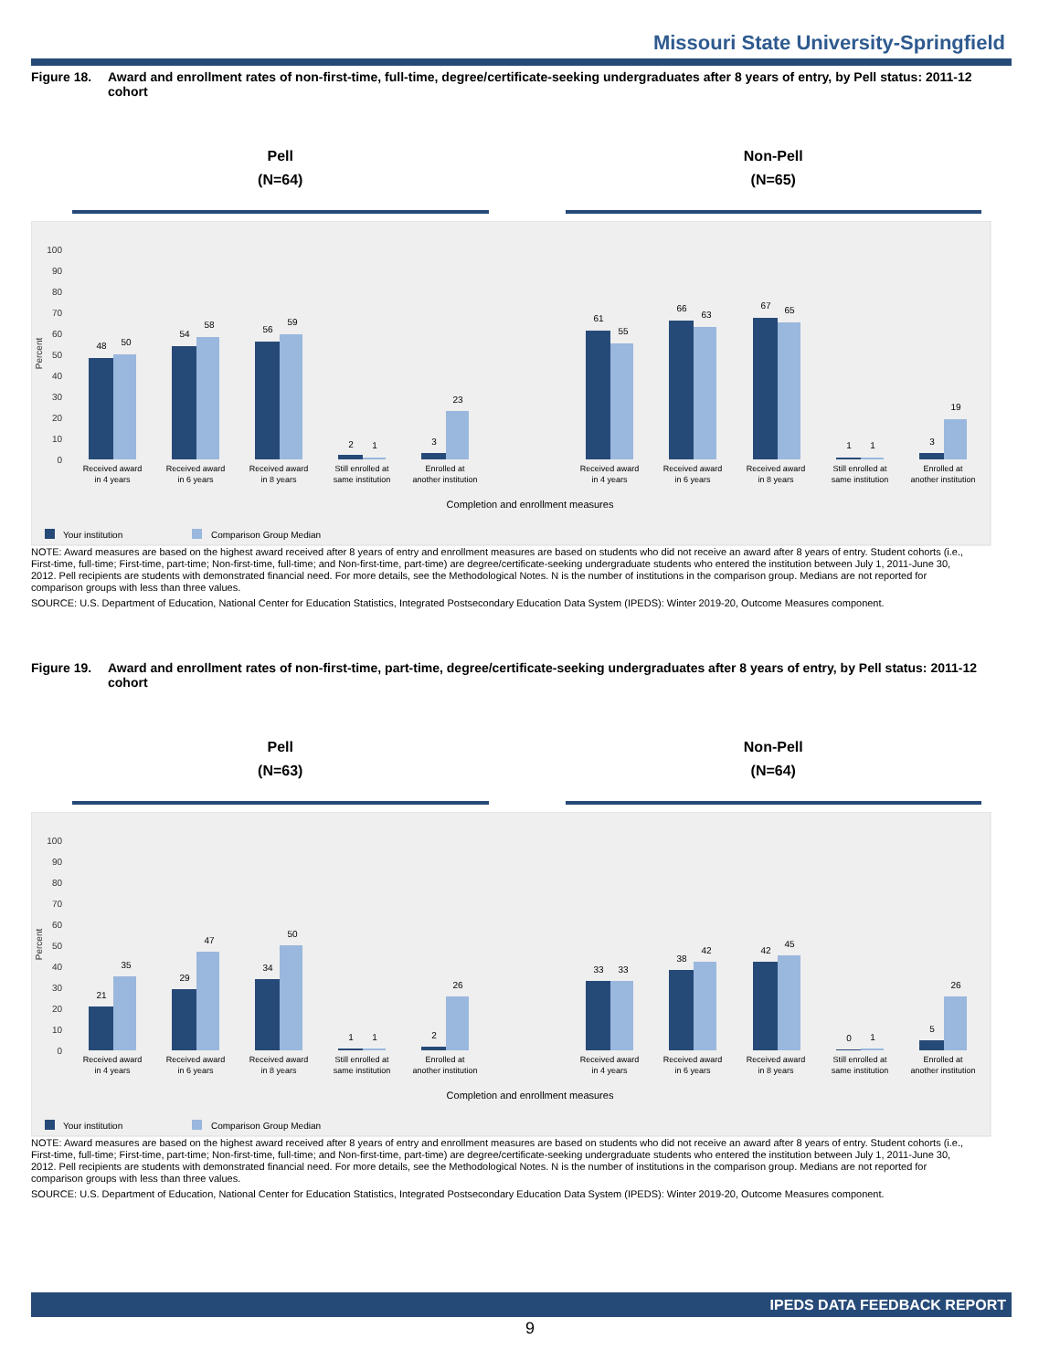Missouri State University-Springfield
Figure 18. Award and enrollment rates of non-first-time, full-time, degree/certificate-seeking undergraduates after 8 years of entry, by Pell status: 2011-12 cohort
Pell
(N=64)
Non-Pell
(N=65)
0
10
20
30
40
50
60
70
80
90
100
Percent
48
50
54
58
56
59
2
1
3
23
61
55
66
63
67
65
1
1
3
19
Received award
in 4 years
Received award
in 6 years
Received award
in 8 years
Still enrolled at
same institution
Enrolled at
another institution
Received award
in 4 years
Received award
in 6 years
Received award
in 8 years
Still enrolled at
same institution
Enrolled at
another institution
Completion and enrollment measures
Your institution
Comparison Group Median
NOTE: Award measures are based on the highest award received after 8 years of entry and enrollment measures are based on students who did not receive an award after 8 years of entry. Student cohorts (i.e., First-time, full-time; First-time, part-time; Non-first-time, full-time; and Non-first-time, part-time) are degree/certificate-seeking undergraduate students who entered the institution between July 1, 2011-June 30, 2012. Pell recipients are students with demonstrated financial need. For more details, see the Methodological Notes. N is the number of institutions in the comparison group. Medians are not reported for comparison groups with less than three values.
SOURCE: U.S. Department of Education, National Center for Education Statistics, Integrated Postsecondary Education Data System (IPEDS): Winter 2019-20, Outcome Measures component.
Figure 19. Award and enrollment rates of non-first-time, part-time, degree/certificate-seeking undergraduates after 8 years of entry, by Pell status: 2011-12 cohort
Pell
(N=63)
Non-Pell
(N=64)
0
10
20
30
40
50
60
70
80
90
100
Percent
21
35
29
47
34
50
1
1
2
26
33
33
38
42
42
45
0
1
5
26
Received award
in 4 years
Received award
in 6 years
Received award
in 8 years
Still enrolled at
same institution
Enrolled at
another institution
Received award
in 4 years
Received award
in 6 years
Received award
in 8 years
Still enrolled at
same institution
Enrolled at
another institution
Completion and enrollment measures
Your institution
Comparison Group Median
NOTE: Award measures are based on the highest award received after 8 years of entry and enrollment measures are based on students who did not receive an award after 8 years of entry. Student cohorts (i.e., First-time, full-time; First-time, part-time; Non-first-time, full-time; and Non-first-time, part-time) are degree/certificate-seeking undergraduate students who entered the institution between July 1, 2011-June 30, 2012. Pell recipients are students with demonstrated financial need. For more details, see the Methodological Notes. N is the number of institutions in the comparison group. Medians are not reported for comparison groups with less than three values.
SOURCE: U.S. Department of Education, National Center for Education Statistics, Integrated Postsecondary Education Data System (IPEDS): Winter 2019-20, Outcome Measures component.
IPEDS DATA FEEDBACK REPORT
9